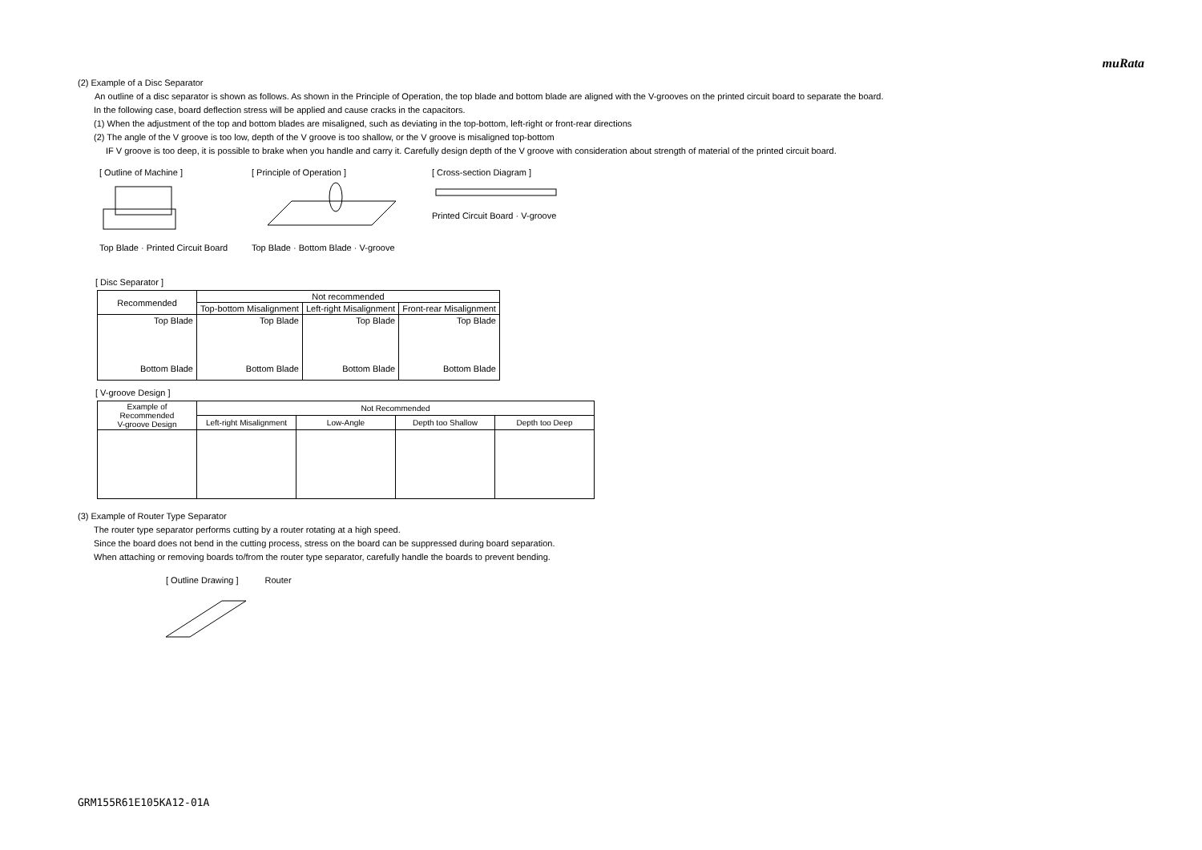muRata
(2) Example of a Disc Separator
An outline of a disc separator is shown as follows. As shown in the Principle of Operation, the top blade and bottom blade are aligned with the V-grooves on the printed circuit board to separate the board.
In the following case, board deflection stress will be applied and cause cracks in the capacitors.
(1) When the adjustment of the top and bottom blades are misaligned, such as deviating in the top-bottom, left-right or front-rear directions
(2) The angle of the V groove is too low, depth of the V groove is too shallow, or the V groove is misaligned top-bottom
IF V groove is too deep, it is possible to brake when you handle and carry it. Carefully design depth of the V groove with consideration about strength of material of the printed circuit board.
[ Outline of Machine ]
Top Blade · Printed Circuit Board
[ Principle of Operation ]
Top Blade · Bottom Blade · V-groove
[ Cross-section Diagram ]
Printed Circuit Board · V-groove
[ Disc Separator ]
| Recommended | Not recommended | | |
| --- | --- | --- | --- |
| | Top-bottom Misalignment | Left-right Misalignment | Front-rear Misalignment |
| Top Blade Bottom Blade | Top Blade Bottom Blade | Top Blade Bottom Blade | Top Blade Bottom Blade |
[ V-groove Design ]
| Example of Recommended V-groove Design | Not Recommended | | | |
| --- | --- | --- | --- | --- |
| | Left-right Misalignment | Low-Angle | Depth too Shallow | Depth too Deep |
(3) Example of Router Type Separator
The router type separator performs cutting by a router rotating at a high speed.
Since the board does not bend in the cutting process, stress on the board can be suppressed during board separation.
When attaching or removing boards to/from the router type separator, carefully handle the boards to prevent bending.
[ Outline Drawing ] Router
GRM155R61E105KA12-01A